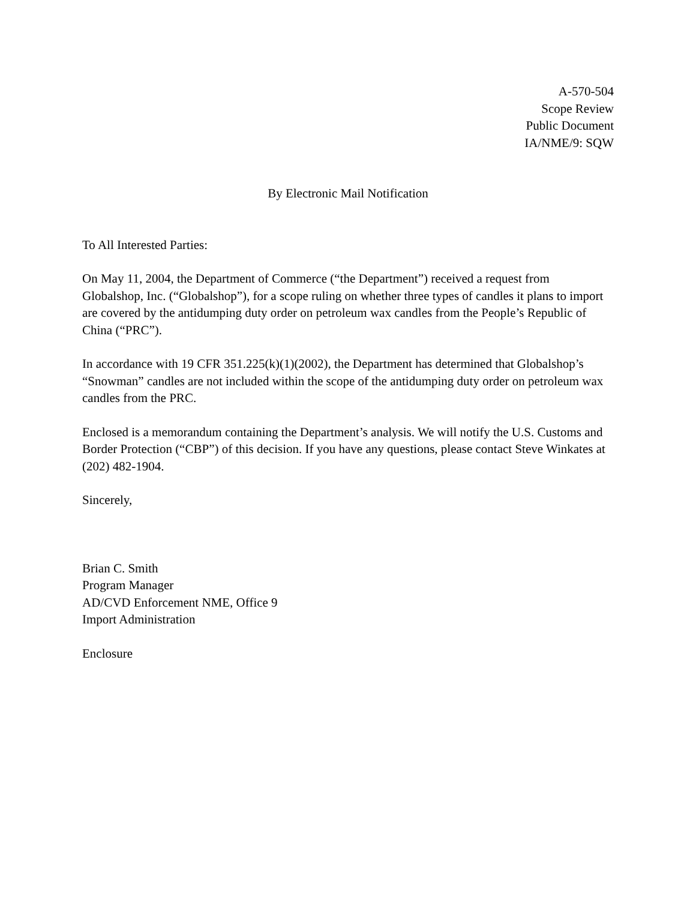A-570-504
Scope Review
Public Document
IA/NME/9: SQW
By Electronic Mail Notification
To All Interested Parties:
On May 11, 2004, the Department of Commerce (“the Department”) received a request from Globalshop, Inc. (“Globalshop”), for a scope ruling on whether three types of candles it plans to import are covered by the antidumping duty order on petroleum wax candles from the People’s Republic of China (“PRC”).
In accordance with 19 CFR 351.225(k)(1)(2002), the Department has determined that Globalshop’s “Snowman” candles are not included within the scope of the antidumping duty order on petroleum wax candles from the PRC.
Enclosed is a memorandum containing the Department’s analysis. We will notify the U.S. Customs and Border Protection (“CBP”) of this decision. If you have any questions, please contact Steve Winkates at (202) 482-1904.
Sincerely,
Brian C. Smith
Program Manager
AD/CVD Enforcement NME, Office 9
Import Administration
Enclosure